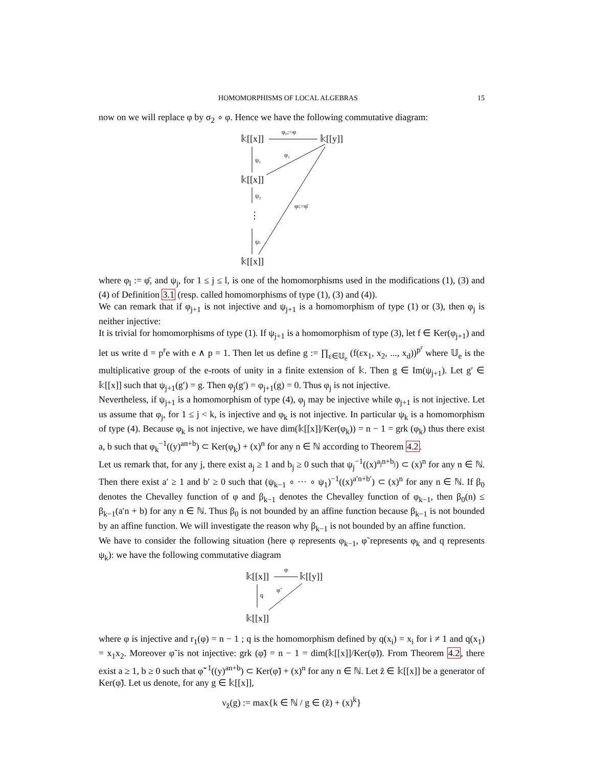HOMOMORPHISMS OF LOCAL ALGEBRAS 15
now on we will replace φ by σ<sub>2</sub> ∘ φ. Hence we have the following commutative diagram:
𝕜[[x]]
𝕜[[y]]
φ₀:=φ
𝕜[[x]]
𝕜[[x]]
ψ₁
ψ₂
⋮
ψₗ
φ₁
φₗ:=φ̄
where φ<sub>l</sub> := φ̄, and ψ<sub>j</sub>, for 1 ≤ j ≤ l, is one of the homomorphisms used in the modifications (1), (3) and (4) of Definition 3.1 (resp. called homomorphisms of type (1), (3) and (4)).
We can remark that if φ<sub>j+1</sub> is not injective and ψ<sub>j+1</sub> is a homomorphism of type (1) or (3), then φ<sub>j</sub> is neither injective:
It is trivial for homomorphisms of type (1). If ψ<sub>j+1</sub> is a homomorphism of type (3), let f ∈ Ker(φ<sub>j+1</sub>) and let us write d = p<sup>r</sup>e with e ∧ p = 1. Then let us define g := ∏<sub>ε∈𝕌<sub>e</sub></sub> (f(εx<sub>1</sub>, x<sub>2</sub>, ..., x<sub>d</sub>))<sup>p<sup>r</sup></sup> where 𝕌<sub>e</sub> is the multiplicative group of the e-roots of unity in a finite extension of 𝕜. Then g ∈ Im(ψ<sub>j+1</sub>). Let g′ ∈ 𝕜[[x]] such that ψ<sub>j+1</sub>(g′) = g. Then φ<sub>j</sub>(g′) = φ<sub>j+1</sub>(g) = 0. Thus φ<sub>j</sub> is not injective.
Nevertheless, if ψ<sub>j+1</sub> is a homomorphism of type (4), φ<sub>j</sub> may be injective while φ<sub>j+1</sub> is not injective. Let us assume that φ<sub>j</sub>, for 1 ≤ j < k, is injective and φ<sub>k</sub> is not injective. In particular ψ<sub>k</sub> is a homomorphism of type (4). Because φ<sub>k</sub> is not injective, we have dim(𝕜[[x]]/Ker(φ<sub>k</sub>)) = n − 1 = grk (φ<sub>k</sub>) thus there exist a, b such that φ<sub>k</sub><sup>−1</sup>((y)<sup>an+b</sup>) ⊂ Ker(φ<sub>k</sub>) + (x)<sup>n</sup> for any n ∈ ℕ according to Theorem 4.2.
Let us remark that, for any j, there exist a<sub>j</sub> ≥ 1 and b<sub>j</sub> ≥ 0 such that ψ<sub>j</sub><sup>−1</sup>((x)<sup>a<sub>j</sub>n+b<sub>j</sub></sup>) ⊂ (x)<sup>n</sup> for any n ∈ ℕ. Then there exist a′ ≥ 1 and b′ ≥ 0 such that (ψ<sub>k−1</sub> ∘ ··· ∘ ψ<sub>1</sub>)<sup>−1</sup>((x)<sup>a′n+b′</sup>) ⊂ (x)<sup>n</sup> for any n ∈ ℕ. If β<sub>0</sub> denotes the Chevalley function of φ and β<sub>k−1</sub> denotes the Chevalley function of φ<sub>k−1</sub>, then β<sub>0</sub>(n) ≤ β<sub>k−1</sub>(a′n + b) for any n ∈ ℕ. Thus β<sub>0</sub> is not bounded by an affine function because β<sub>k−1</sub> is not bounded by an affine function. We will investigate the reason why β<sub>k−1</sub> is not bounded by an affine function.
We have to consider the following situation (here φ represents φ<sub>k−1</sub>, φ̃ represents φ<sub>k</sub> and q represents ψ<sub>k</sub>): we have the following commutative diagram
𝕜[[x]]
𝕜[[y]]
φ
q
φ̃
𝕜[[x]]
where φ is injective and r<sub>1</sub>(φ) = n − 1 ; q is the homomorphism defined by q(x<sub>i</sub>) = x<sub>i</sub> for i ≠ 1 and q(x<sub>1</sub>) = x<sub>1</sub>x<sub>2</sub>. Moreover φ̃ is not injective: grk (φ̃) = n − 1 = dim(𝕜[[x]]/Ker(φ̃)). From Theorem 4.2, there exist a ≥ 1, b ≥ 0 such that φ̃<sup>−1</sup>((y)<sup>an+b</sup>) ⊂ Ker(φ̃) + (x)<sup>n</sup> for any n ∈ ℕ. Let z̃ ∈ 𝕜[[x]] be a generator of Ker(φ̃). Let us denote, for any g ∈ 𝕜[[x]],
ν<sub>z̃</sub>(g) := max{k ∈ ℕ / g ∈ (z̃) + (x)<sup>k</sup>}